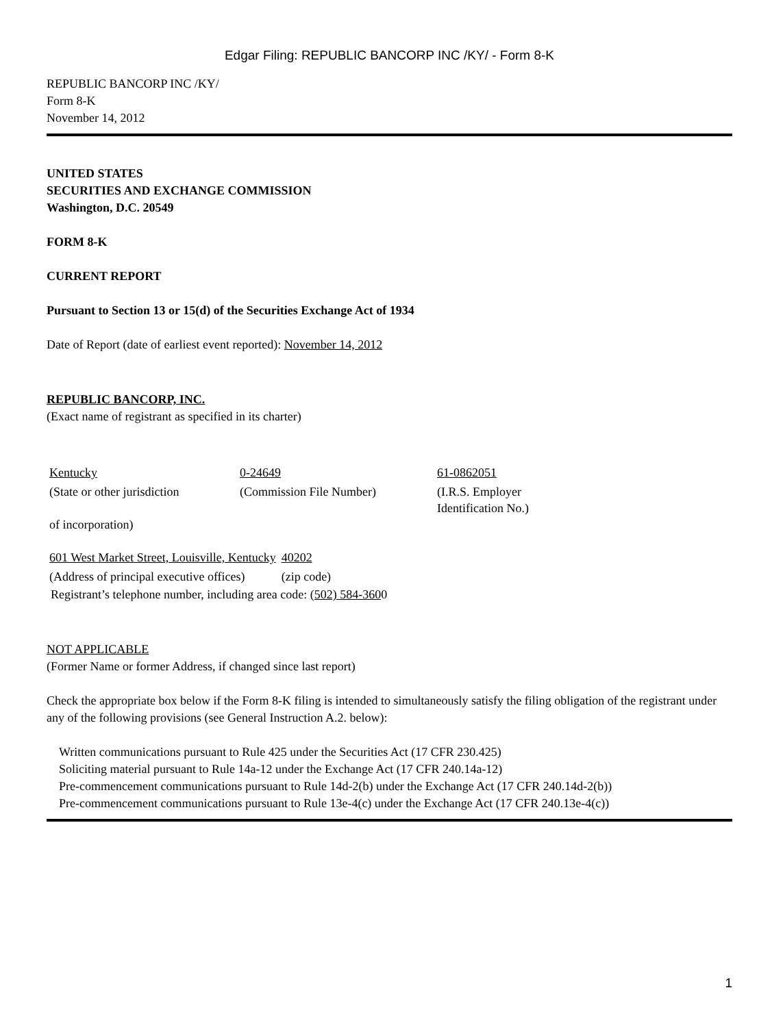Edgar Filing: REPUBLIC BANCORP INC /KY/ - Form 8-K
REPUBLIC BANCORP INC /KY/
Form 8-K
November 14, 2012
UNITED STATES
SECURITIES AND EXCHANGE COMMISSION
Washington, D.C. 20549
FORM 8-K
CURRENT REPORT
Pursuant to Section 13 or 15(d) of the Securities Exchange Act of 1934
Date of Report (date of earliest event reported): November 14, 2012
REPUBLIC BANCORP, INC.
(Exact name of registrant as specified in its charter)
| Kentucky | 0-24649 | 61-0862051 |
| (State or other jurisdiction of incorporation) | (Commission File Number) | (I.R.S. Employer Identification No.) |
| 601 West Market Street, Louisville, Kentucky | 40202 |
| (Address of principal executive offices) | (zip code) |
Registrant’s telephone number, including area code: (502) 584-3600
NOT APPLICABLE
(Former Name or former Address, if changed since last report)
Check the appropriate box below if the Form 8-K filing is intended to simultaneously satisfy the filing obligation of the registrant under any of the following provisions (see General Instruction A.2. below):
Written communications pursuant to Rule 425 under the Securities Act (17 CFR 230.425)
Soliciting material pursuant to Rule 14a-12 under the Exchange Act (17 CFR 240.14a-12)
Pre-commencement communications pursuant to Rule 14d-2(b) under the Exchange Act (17 CFR 240.14d-2(b))
Pre-commencement communications pursuant to Rule 13e-4(c) under the Exchange Act (17 CFR 240.13e-4(c))
1